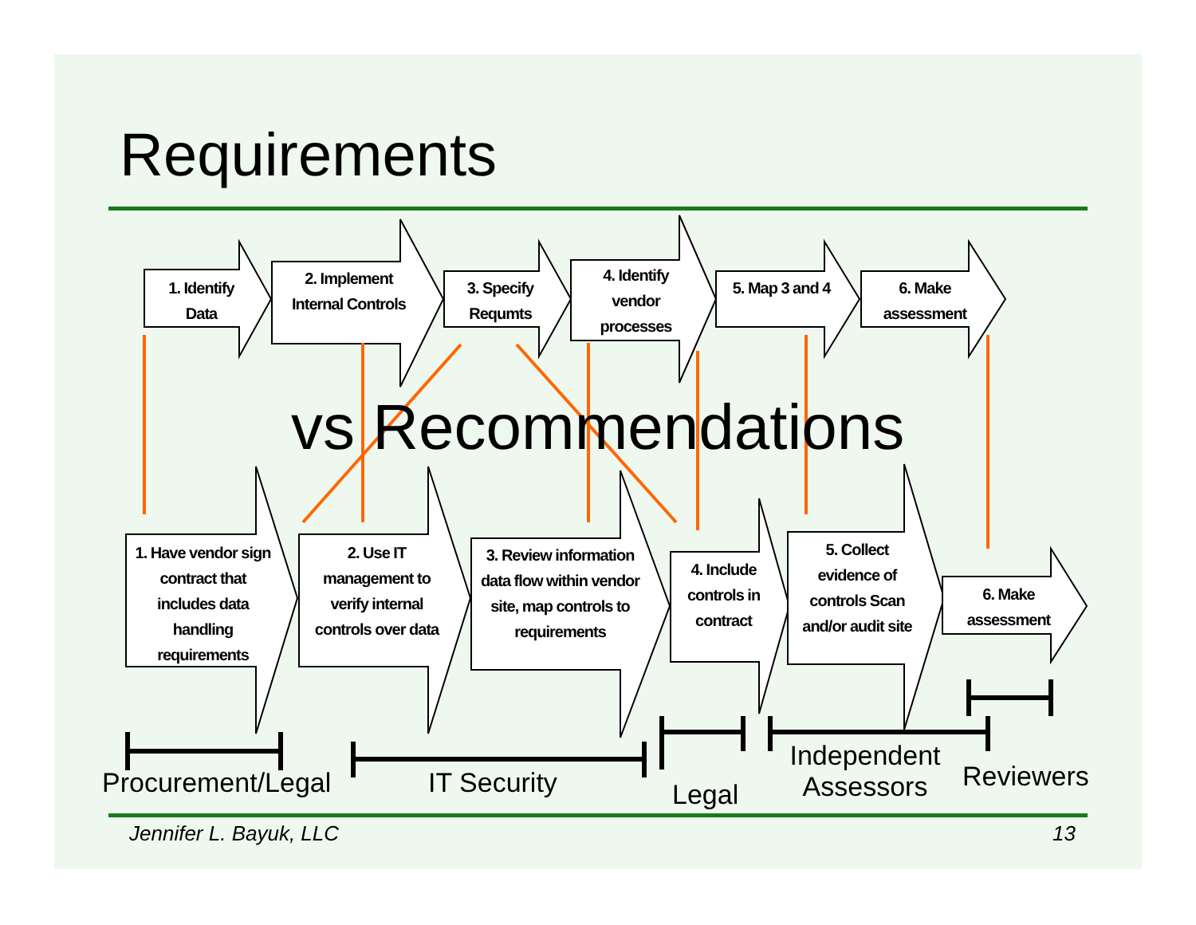Requirements
1. Identify Data
2. Implement Internal Controls
3. Specify Requmts
4. Identify vendor processes
5. Map 3 and 4
6. Make assessment
vs Recommendations
1. Have vendor sign contract that includes data handling requirements
2. Use IT management to verify internal controls over data
3. Review information data flow within vendor site, map controls to requirements
4. Include controls in contract
5. Collect evidence of controls Scan and/or audit site
6. Make assessment
Procurement/Legal IT Security Legal
Independent Assessors
Reviewers
Jennifer L. Bayuk, LLC 13